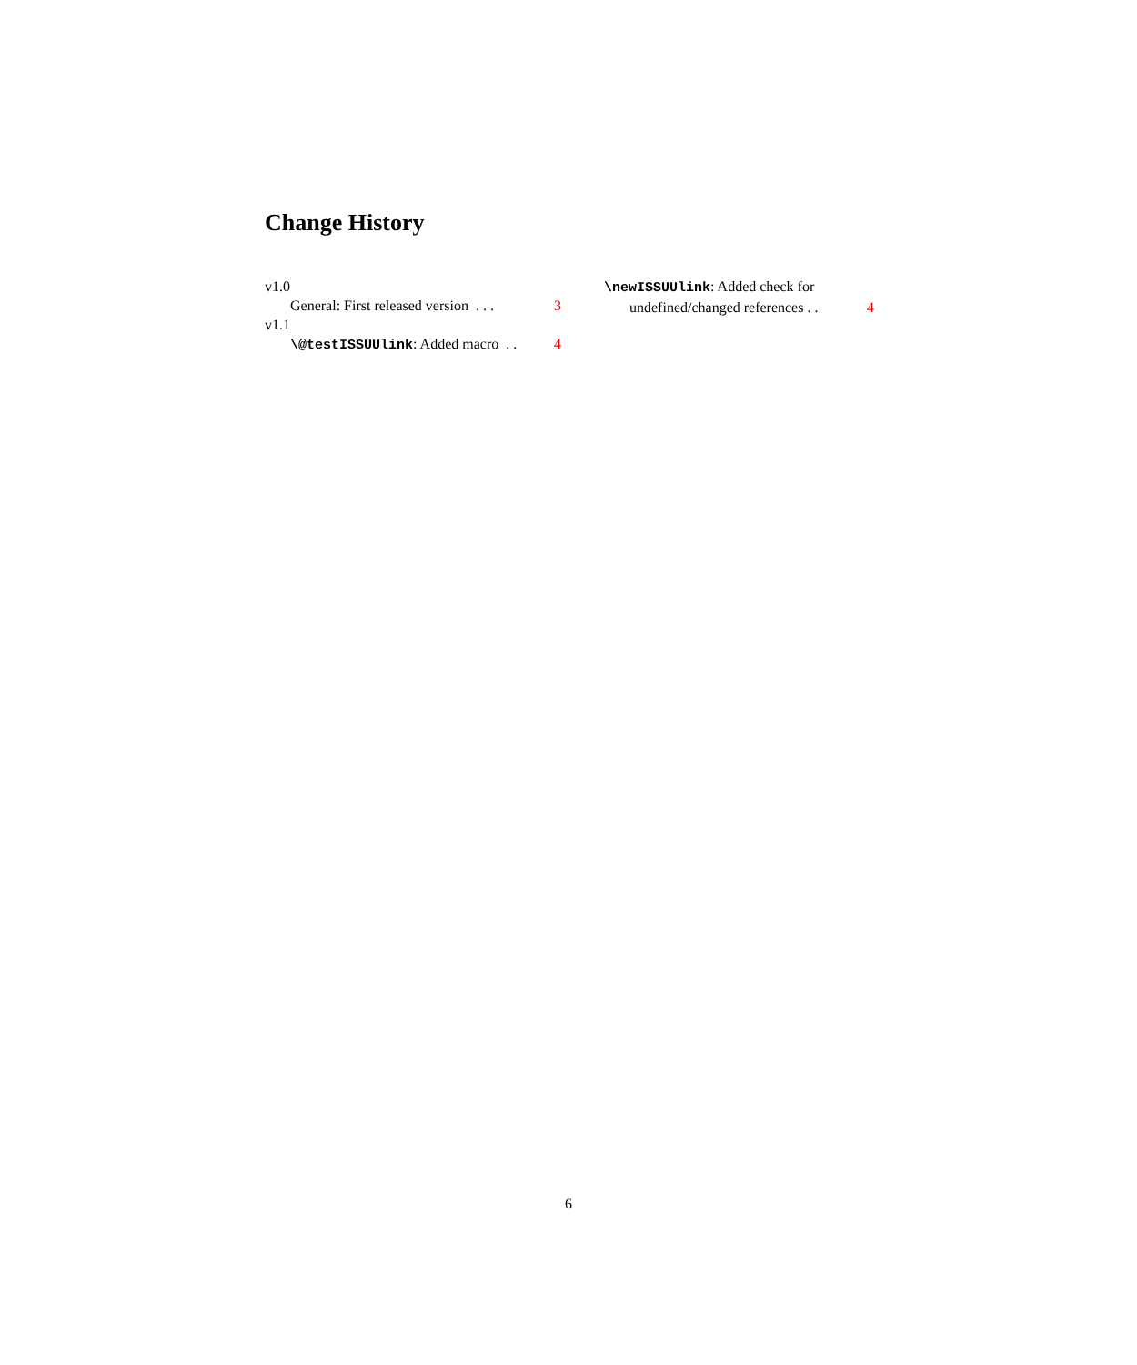Change History
v1.0
General: First released version . . . 3
v1.1
\@testISSUUlink: Added macro . . 4
\newISSUUlink: Added check for
undefined/changed references . . 4
6